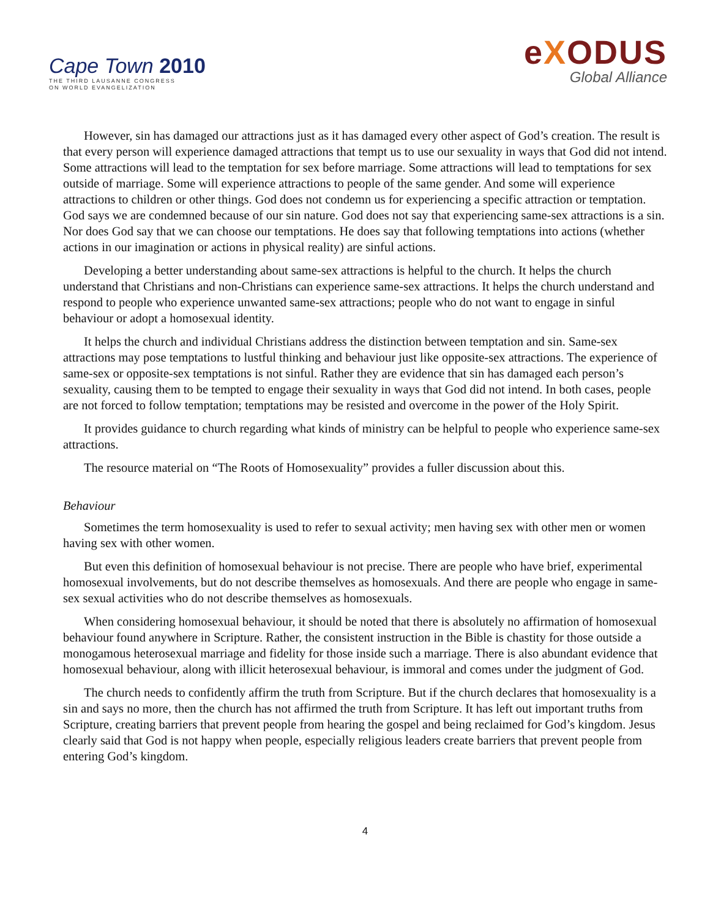Cape Town 2010
THE THIRD LAUSANNE CONGRESS
ON WORLD EVANGELIZATION
eXODUS
Global Alliance
However, sin has damaged our attractions just as it has damaged every other aspect of God’s creation. The result is that every person will experience damaged attractions that tempt us to use our sexuality in ways that God did not intend. Some attractions will lead to the temptation for sex before marriage. Some attractions will lead to temptations for sex outside of marriage. Some will experience attractions to people of the same gender. And some will experience attractions to children or other things. God does not condemn us for experiencing a specific attraction or temptation. God says we are condemned because of our sin nature. God does not say that experiencing same-sex attractions is a sin. Nor does God say that we can choose our temptations. He does say that following temptations into actions (whether actions in our imagination or actions in physical reality) are sinful actions.
Developing a better understanding about same-sex attractions is helpful to the church. It helps the church understand that Christians and non-Christians can experience same-sex attractions. It helps the church understand and respond to people who experience unwanted same-sex attractions; people who do not want to engage in sinful behaviour or adopt a homosexual identity.
It helps the church and individual Christians address the distinction between temptation and sin. Same-sex attractions may pose temptations to lustful thinking and behaviour just like opposite-sex attractions. The experience of same-sex or opposite-sex temptations is not sinful. Rather they are evidence that sin has damaged each person’s sexuality, causing them to be tempted to engage their sexuality in ways that God did not intend. In both cases, people are not forced to follow temptation; temptations may be resisted and overcome in the power of the Holy Spirit.
It provides guidance to church regarding what kinds of ministry can be helpful to people who experience same-sex attractions.
The resource material on “The Roots of Homosexuality” provides a fuller discussion about this.
Behaviour
Sometimes the term homosexuality is used to refer to sexual activity; men having sex with other men or women having sex with other women.
But even this definition of homosexual behaviour is not precise. There are people who have brief, experimental homosexual involvements, but do not describe themselves as homosexuals. And there are people who engage in same-sex sexual activities who do not describe themselves as homosexuals.
When considering homosexual behaviour, it should be noted that there is absolutely no affirmation of homosexual behaviour found anywhere in Scripture. Rather, the consistent instruction in the Bible is chastity for those outside a monogamous heterosexual marriage and fidelity for those inside such a marriage. There is also abundant evidence that homosexual behaviour, along with illicit heterosexual behaviour, is immoral and comes under the judgment of God.
The church needs to confidently affirm the truth from Scripture. But if the church declares that homosexuality is a sin and says no more, then the church has not affirmed the truth from Scripture. It has left out important truths from Scripture, creating barriers that prevent people from hearing the gospel and being reclaimed for God’s kingdom. Jesus clearly said that God is not happy when people, especially religious leaders create barriers that prevent people from entering God’s kingdom.
4